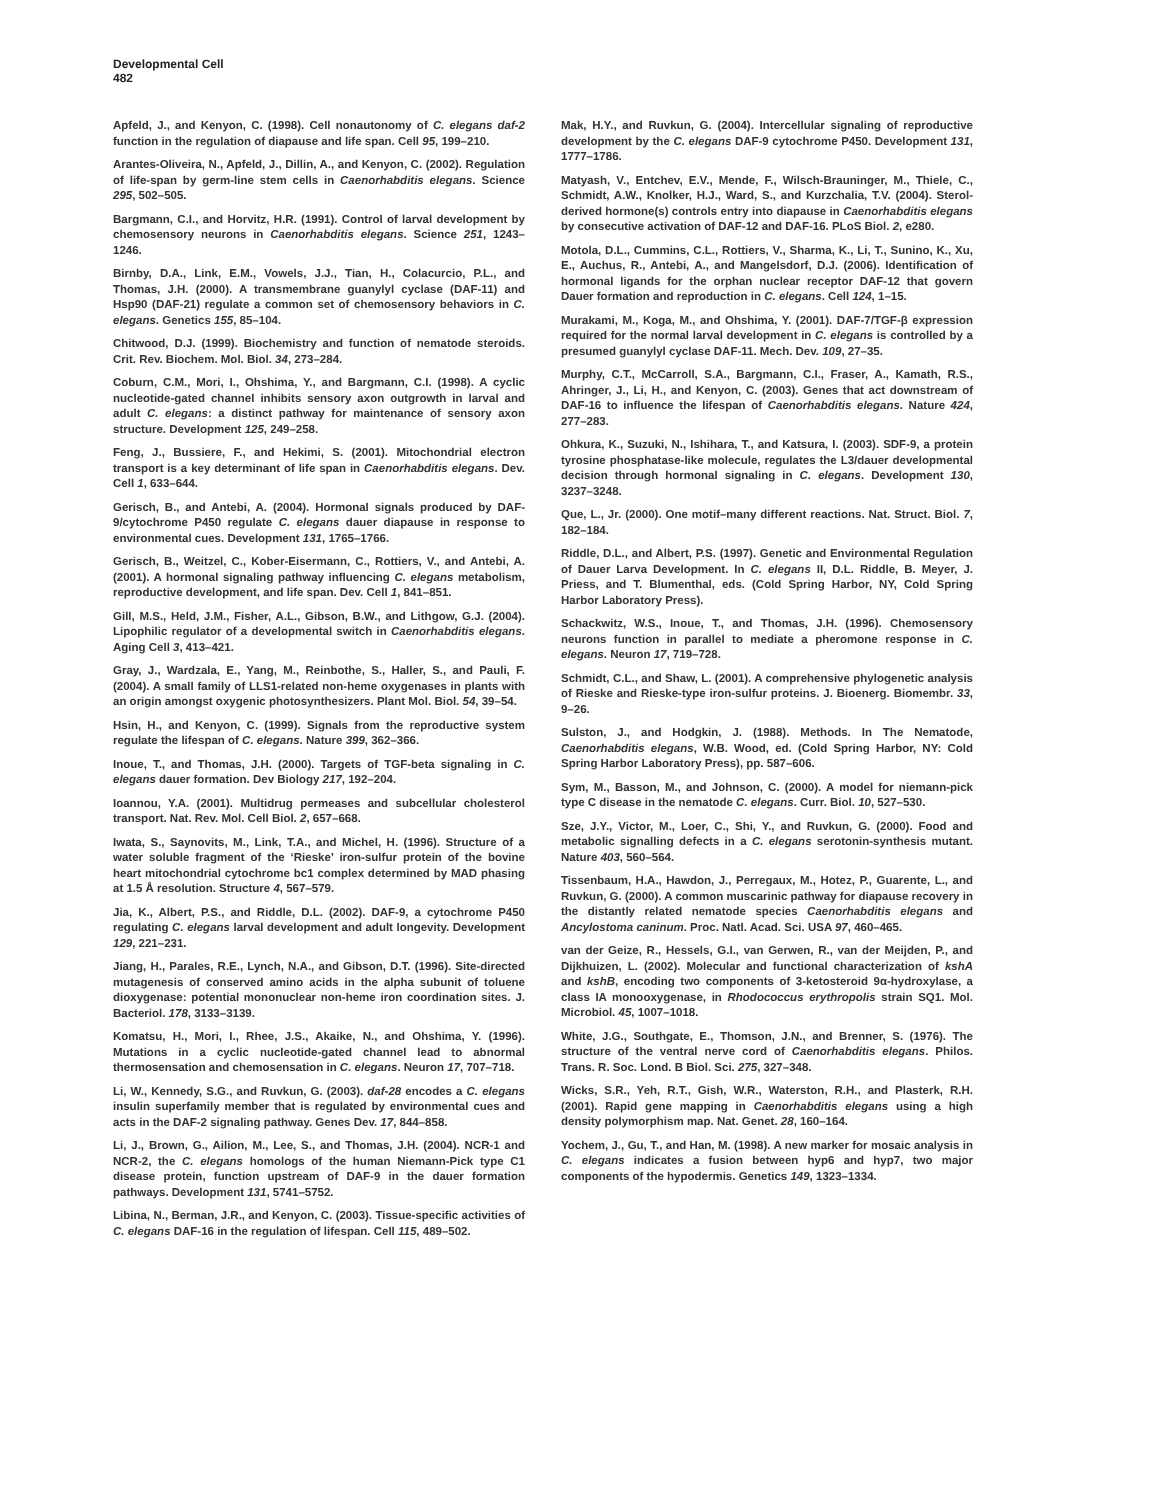Developmental Cell
482
Apfeld, J., and Kenyon, C. (1998). Cell nonautonomy of C. elegans daf-2 function in the regulation of diapause and life span. Cell 95, 199–210.
Arantes-Oliveira, N., Apfeld, J., Dillin, A., and Kenyon, C. (2002). Regulation of life-span by germ-line stem cells in Caenorhabditis elegans. Science 295, 502–505.
Bargmann, C.I., and Horvitz, H.R. (1991). Control of larval development by chemosensory neurons in Caenorhabditis elegans. Science 251, 1243–1246.
Birnby, D.A., Link, E.M., Vowels, J.J., Tian, H., Colacurcio, P.L., and Thomas, J.H. (2000). A transmembrane guanylyl cyclase (DAF-11) and Hsp90 (DAF-21) regulate a common set of chemosensory behaviors in C. elegans. Genetics 155, 85–104.
Chitwood, D.J. (1999). Biochemistry and function of nematode steroids. Crit. Rev. Biochem. Mol. Biol. 34, 273–284.
Coburn, C.M., Mori, I., Ohshima, Y., and Bargmann, C.I. (1998). A cyclic nucleotide-gated channel inhibits sensory axon outgrowth in larval and adult C. elegans: a distinct pathway for maintenance of sensory axon structure. Development 125, 249–258.
Feng, J., Bussiere, F., and Hekimi, S. (2001). Mitochondrial electron transport is a key determinant of life span in Caenorhabditis elegans. Dev. Cell 1, 633–644.
Gerisch, B., and Antebi, A. (2004). Hormonal signals produced by DAF-9/cytochrome P450 regulate C. elegans dauer diapause in response to environmental cues. Development 131, 1765–1766.
Gerisch, B., Weitzel, C., Kober-Eisermann, C., Rottiers, V., and Antebi, A. (2001). A hormonal signaling pathway influencing C. elegans metabolism, reproductive development, and life span. Dev. Cell 1, 841–851.
Gill, M.S., Held, J.M., Fisher, A.L., Gibson, B.W., and Lithgow, G.J. (2004). Lipophilic regulator of a developmental switch in Caenorhabditis elegans. Aging Cell 3, 413–421.
Gray, J., Wardzala, E., Yang, M., Reinbothe, S., Haller, S., and Pauli, F. (2004). A small family of LLS1-related non-heme oxygenases in plants with an origin amongst oxygenic photosynthesizers. Plant Mol. Biol. 54, 39–54.
Hsin, H., and Kenyon, C. (1999). Signals from the reproductive system regulate the lifespan of C. elegans. Nature 399, 362–366.
Inoue, T., and Thomas, J.H. (2000). Targets of TGF-beta signaling in C. elegans dauer formation. Dev Biology 217, 192–204.
Ioannou, Y.A. (2001). Multidrug permeases and subcellular cholesterol transport. Nat. Rev. Mol. Cell Biol. 2, 657–668.
Iwata, S., Saynovits, M., Link, T.A., and Michel, H. (1996). Structure of a water soluble fragment of the ‘Rieske’ iron-sulfur protein of the bovine heart mitochondrial cytochrome bc1 complex determined by MAD phasing at 1.5 Å resolution. Structure 4, 567–579.
Jia, K., Albert, P.S., and Riddle, D.L. (2002). DAF-9, a cytochrome P450 regulating C. elegans larval development and adult longevity. Development 129, 221–231.
Jiang, H., Parales, R.E., Lynch, N.A., and Gibson, D.T. (1996). Site-directed mutagenesis of conserved amino acids in the alpha subunit of toluene dioxygenase: potential mononuclear non-heme iron coordination sites. J. Bacteriol. 178, 3133–3139.
Komatsu, H., Mori, I., Rhee, J.S., Akaike, N., and Ohshima, Y. (1996). Mutations in a cyclic nucleotide-gated channel lead to abnormal thermosensation and chemosensation in C. elegans. Neuron 17, 707–718.
Li, W., Kennedy, S.G., and Ruvkun, G. (2003). daf-28 encodes a C. elegans insulin superfamily member that is regulated by environmental cues and acts in the DAF-2 signaling pathway. Genes Dev. 17, 844–858.
Li, J., Brown, G., Ailion, M., Lee, S., and Thomas, J.H. (2004). NCR-1 and NCR-2, the C. elegans homologs of the human Niemann-Pick type C1 disease protein, function upstream of DAF-9 in the dauer formation pathways. Development 131, 5741–5752.
Libina, N., Berman, J.R., and Kenyon, C. (2003). Tissue-specific activities of C. elegans DAF-16 in the regulation of lifespan. Cell 115, 489–502.
Mak, H.Y., and Ruvkun, G. (2004). Intercellular signaling of reproductive development by the C. elegans DAF-9 cytochrome P450. Development 131, 1777–1786.
Matyash, V., Entchev, E.V., Mende, F., Wilsch-Brauninger, M., Thiele, C., Schmidt, A.W., Knolker, H.J., Ward, S., and Kurzchalia, T.V. (2004). Sterol-derived hormone(s) controls entry into diapause in Caenorhabditis elegans by consecutive activation of DAF-12 and DAF-16. PLoS Biol. 2, e280.
Motola, D.L., Cummins, C.L., Rottiers, V., Sharma, K., Li, T., Sunino, K., Xu, E., Auchus, R., Antebi, A., and Mangelsdorf, D.J. (2006). Identification of hormonal ligands for the orphan nuclear receptor DAF-12 that govern Dauer formation and reproduction in C. elegans. Cell 124, 1–15.
Murakami, M., Koga, M., and Ohshima, Y. (2001). DAF-7/TGF-β expression required for the normal larval development in C. elegans is controlled by a presumed guanylyl cyclase DAF-11. Mech. Dev. 109, 27–35.
Murphy, C.T., McCarroll, S.A., Bargmann, C.I., Fraser, A., Kamath, R.S., Ahringer, J., Li, H., and Kenyon, C. (2003). Genes that act downstream of DAF-16 to influence the lifespan of Caenorhabditis elegans. Nature 424, 277–283.
Ohkura, K., Suzuki, N., Ishihara, T., and Katsura, I. (2003). SDF-9, a protein tyrosine phosphatase-like molecule, regulates the L3/dauer developmental decision through hormonal signaling in C. elegans. Development 130, 3237–3248.
Que, L., Jr. (2000). One motif–many different reactions. Nat. Struct. Biol. 7, 182–184.
Riddle, D.L., and Albert, P.S. (1997). Genetic and Environmental Regulation of Dauer Larva Development. In C. elegans II, D.L. Riddle, B. Meyer, J. Priess, and T. Blumenthal, eds. (Cold Spring Harbor, NY, Cold Spring Harbor Laboratory Press).
Schackwitz, W.S., Inoue, T., and Thomas, J.H. (1996). Chemosensory neurons function in parallel to mediate a pheromone response in C. elegans. Neuron 17, 719–728.
Schmidt, C.L., and Shaw, L. (2001). A comprehensive phylogenetic analysis of Rieske and Rieske-type iron-sulfur proteins. J. Bioenerg. Biomembr. 33, 9–26.
Sulston, J., and Hodgkin, J. (1988). Methods. In The Nematode, Caenorhabditis elegans, W.B. Wood, ed. (Cold Spring Harbor, NY: Cold Spring Harbor Laboratory Press), pp. 587–606.
Sym, M., Basson, M., and Johnson, C. (2000). A model for niemann-pick type C disease in the nematode C. elegans. Curr. Biol. 10, 527–530.
Sze, J.Y., Victor, M., Loer, C., Shi, Y., and Ruvkun, G. (2000). Food and metabolic signalling defects in a C. elegans serotonin-synthesis mutant. Nature 403, 560–564.
Tissenbaum, H.A., Hawdon, J., Perregaux, M., Hotez, P., Guarente, L., and Ruvkun, G. (2000). A common muscarinic pathway for diapause recovery in the distantly related nematode species Caenorhabditis elegans and Ancylostoma caninum. Proc. Natl. Acad. Sci. USA 97, 460–465.
van der Geize, R., Hessels, G.I., van Gerwen, R., van der Meijden, P., and Dijkhuizen, L. (2002). Molecular and functional characterization of kshA and kshB, encoding two components of 3-ketosteroid 9α-hydroxylase, a class IA monooxygenase, in Rhodococcus erythropolis strain SQ1. Mol. Microbiol. 45, 1007–1018.
White, J.G., Southgate, E., Thomson, J.N., and Brenner, S. (1976). The structure of the ventral nerve cord of Caenorhabditis elegans. Philos. Trans. R. Soc. Lond. B Biol. Sci. 275, 327–348.
Wicks, S.R., Yeh, R.T., Gish, W.R., Waterston, R.H., and Plasterk, R.H. (2001). Rapid gene mapping in Caenorhabditis elegans using a high density polymorphism map. Nat. Genet. 28, 160–164.
Yochem, J., Gu, T., and Han, M. (1998). A new marker for mosaic analysis in C. elegans indicates a fusion between hyp6 and hyp7, two major components of the hypodermis. Genetics 149, 1323–1334.